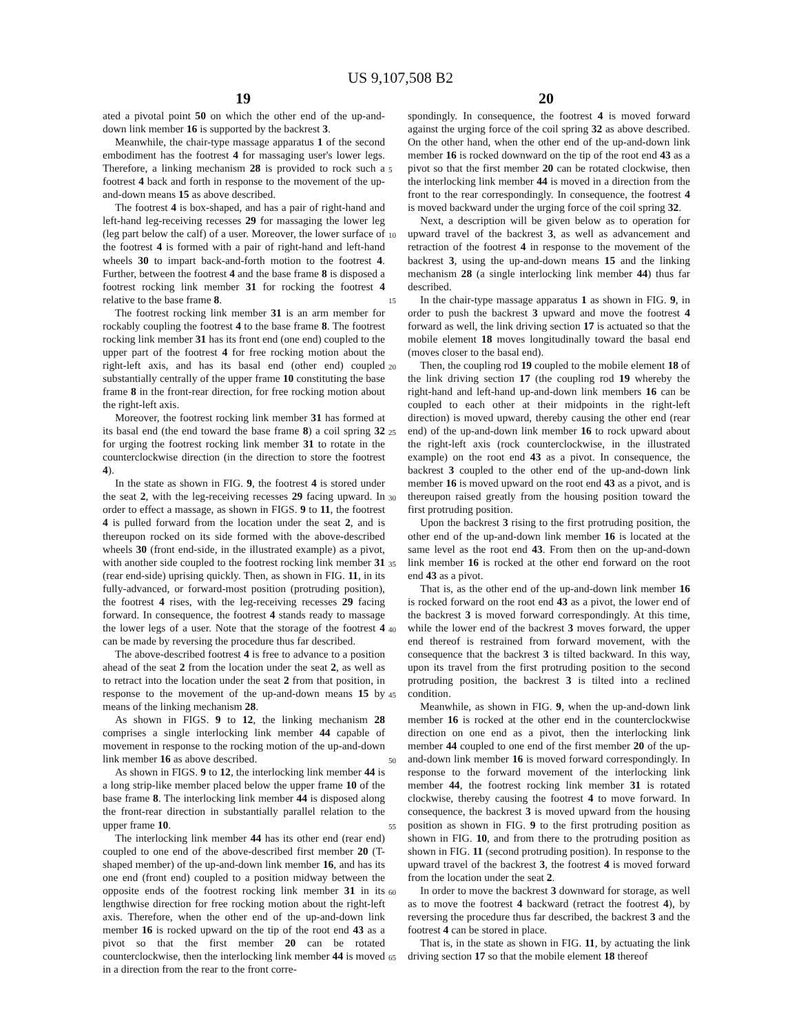US 9,107,508 B2
19 20
ated a pivotal point 50 on which the other end of the up-and-down link member 16 is supported by the backrest 3.
Meanwhile, the chair-type massage apparatus 1 of the second embodiment has the footrest 4 for massaging user's lower legs. Therefore, a linking mechanism 28 is provided to rock such a footrest 4 back and forth in response to the movement of the up-and-down means 15 as above described.
The footrest 4 is box-shaped, and has a pair of right-hand and left-hand leg-receiving recesses 29 for massaging the lower leg (leg part below the calf) of a user. Moreover, the lower surface of the footrest 4 is formed with a pair of right-hand and left-hand wheels 30 to impart back-and-forth motion to the footrest 4. Further, between the footrest 4 and the base frame 8 is disposed a footrest rocking link member 31 for rocking the footrest 4 relative to the base frame 8.
The footrest rocking link member 31 is an arm member for rockably coupling the footrest 4 to the base frame 8. The footrest rocking link member 31 has its front end (one end) coupled to the upper part of the footrest 4 for free rocking motion about the right-left axis, and has its basal end (other end) coupled substantially centrally of the upper frame 10 constituting the base frame 8 in the front-rear direction, for free rocking motion about the right-left axis.
Moreover, the footrest rocking link member 31 has formed at its basal end (the end toward the base frame 8) a coil spring 32 for urging the footrest rocking link member 31 to rotate in the counterclockwise direction (in the direction to store the footrest 4).
In the state as shown in FIG. 9, the footrest 4 is stored under the seat 2, with the leg-receiving recesses 29 facing upward. In order to effect a massage, as shown in FIGS. 9 to 11, the footrest 4 is pulled forward from the location under the seat 2, and is thereupon rocked on its side formed with the above-described wheels 30 (front end-side, in the illustrated example) as a pivot, with another side coupled to the footrest rocking link member 31 (rear end-side) uprising quickly. Then, as shown in FIG. 11, in its fully-advanced, or forward-most position (protruding position), the footrest 4 rises, with the leg-receiving recesses 29 facing forward. In consequence, the footrest 4 stands ready to massage the lower legs of a user. Note that the storage of the footrest 4 can be made by reversing the procedure thus far described.
The above-described footrest 4 is free to advance to a position ahead of the seat 2 from the location under the seat 2, as well as to retract into the location under the seat 2 from that position, in response to the movement of the up-and-down means 15 by means of the linking mechanism 28.
As shown in FIGS. 9 to 12, the linking mechanism 28 comprises a single interlocking link member 44 capable of movement in response to the rocking motion of the up-and-down link member 16 as above described.
As shown in FIGS. 9 to 12, the interlocking link member 44 is a long strip-like member placed below the upper frame 10 of the base frame 8. The interlocking link member 44 is disposed along the front-rear direction in substantially parallel relation to the upper frame 10.
The interlocking link member 44 has its other end (rear end) coupled to one end of the above-described first member 20 (T-shaped member) of the up-and-down link member 16, and has its one end (front end) coupled to a position midway between the opposite ends of the footrest rocking link member 31 in its lengthwise direction for free rocking motion about the right-left axis. Therefore, when the other end of the up-and-down link member 16 is rocked upward on the tip of the root end 43 as a pivot so that the first member 20 can be rotated counterclockwise, then the interlocking link member 44 is moved in a direction from the rear to the front corre-
5
10
15
20
25
30
35
40
45
50
55
60
65
spondingly. In consequence, the footrest 4 is moved forward against the urging force of the coil spring 32 as above described. On the other hand, when the other end of the up-and-down link member 16 is rocked downward on the tip of the root end 43 as a pivot so that the first member 20 can be rotated clockwise, then the interlocking link member 44 is moved in a direction from the front to the rear correspondingly. In consequence, the footrest 4 is moved backward under the urging force of the coil spring 32.
Next, a description will be given below as to operation for upward travel of the backrest 3, as well as advancement and retraction of the footrest 4 in response to the movement of the backrest 3, using the up-and-down means 15 and the linking mechanism 28 (a single interlocking link member 44) thus far described.
In the chair-type massage apparatus 1 as shown in FIG. 9, in order to push the backrest 3 upward and move the footrest 4 forward as well, the link driving section 17 is actuated so that the mobile element 18 moves longitudinally toward the basal end (moves closer to the basal end).
Then, the coupling rod 19 coupled to the mobile element 18 of the link driving section 17 (the coupling rod 19 whereby the right-hand and left-hand up-and-down link members 16 can be coupled to each other at their midpoints in the right-left direction) is moved upward, thereby causing the other end (rear end) of the up-and-down link member 16 to rock upward about the right-left axis (rock counterclockwise, in the illustrated example) on the root end 43 as a pivot. In consequence, the backrest 3 coupled to the other end of the up-and-down link member 16 is moved upward on the root end 43 as a pivot, and is thereupon raised greatly from the housing position toward the first protruding position.
Upon the backrest 3 rising to the first protruding position, the other end of the up-and-down link member 16 is located at the same level as the root end 43. From then on the up-and-down link member 16 is rocked at the other end forward on the root end 43 as a pivot.
That is, as the other end of the up-and-down link member 16 is rocked forward on the root end 43 as a pivot, the lower end of the backrest 3 is moved forward correspondingly. At this time, while the lower end of the backrest 3 moves forward, the upper end thereof is restrained from forward movement, with the consequence that the backrest 3 is tilted backward. In this way, upon its travel from the first protruding position to the second protruding position, the backrest 3 is tilted into a reclined condition.
Meanwhile, as shown in FIG. 9, when the up-and-down link member 16 is rocked at the other end in the counterclockwise direction on one end as a pivot, then the interlocking link member 44 coupled to one end of the first member 20 of the up-and-down link member 16 is moved forward correspondingly. In response to the forward movement of the interlocking link member 44, the footrest rocking link member 31 is rotated clockwise, thereby causing the footrest 4 to move forward. In consequence, the backrest 3 is moved upward from the housing position as shown in FIG. 9 to the first protruding position as shown in FIG. 10, and from there to the protruding position as shown in FIG. 11 (second protruding position). In response to the upward travel of the backrest 3, the footrest 4 is moved forward from the location under the seat 2.
In order to move the backrest 3 downward for storage, as well as to move the footrest 4 backward (retract the footrest 4), by reversing the procedure thus far described, the backrest 3 and the footrest 4 can be stored in place.
That is, in the state as shown in FIG. 11, by actuating the link driving section 17 so that the mobile element 18 thereof